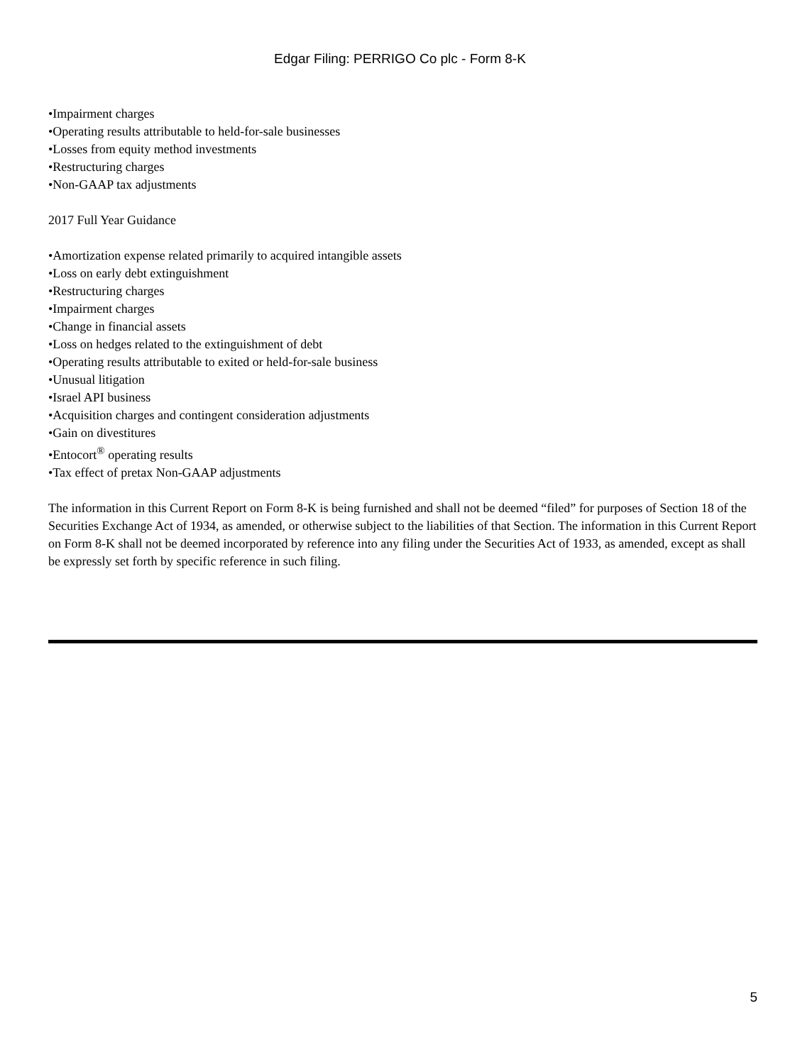Edgar Filing: PERRIGO Co plc - Form 8-K
•Impairment charges
•Operating results attributable to held-for-sale businesses
•Losses from equity method investments
•Restructuring charges
•Non-GAAP tax adjustments
2017 Full Year Guidance
•Amortization expense related primarily to acquired intangible assets
•Loss on early debt extinguishment
•Restructuring charges
•Impairment charges
•Change in financial assets
•Loss on hedges related to the extinguishment of debt
•Operating results attributable to exited or held-for-sale business
•Unusual litigation
•Israel API business
•Acquisition charges and contingent consideration adjustments
•Gain on divestitures
•Entocort<sup>®</sup> operating results
•Tax effect of pretax Non-GAAP adjustments
The information in this Current Report on Form 8-K is being furnished and shall not be deemed “filed” for purposes of Section 18 of the Securities Exchange Act of 1934, as amended, or otherwise subject to the liabilities of that Section. The information in this Current Report on Form 8-K shall not be deemed incorporated by reference into any filing under the Securities Act of 1933, as amended, except as shall be expressly set forth by specific reference in such filing.
5